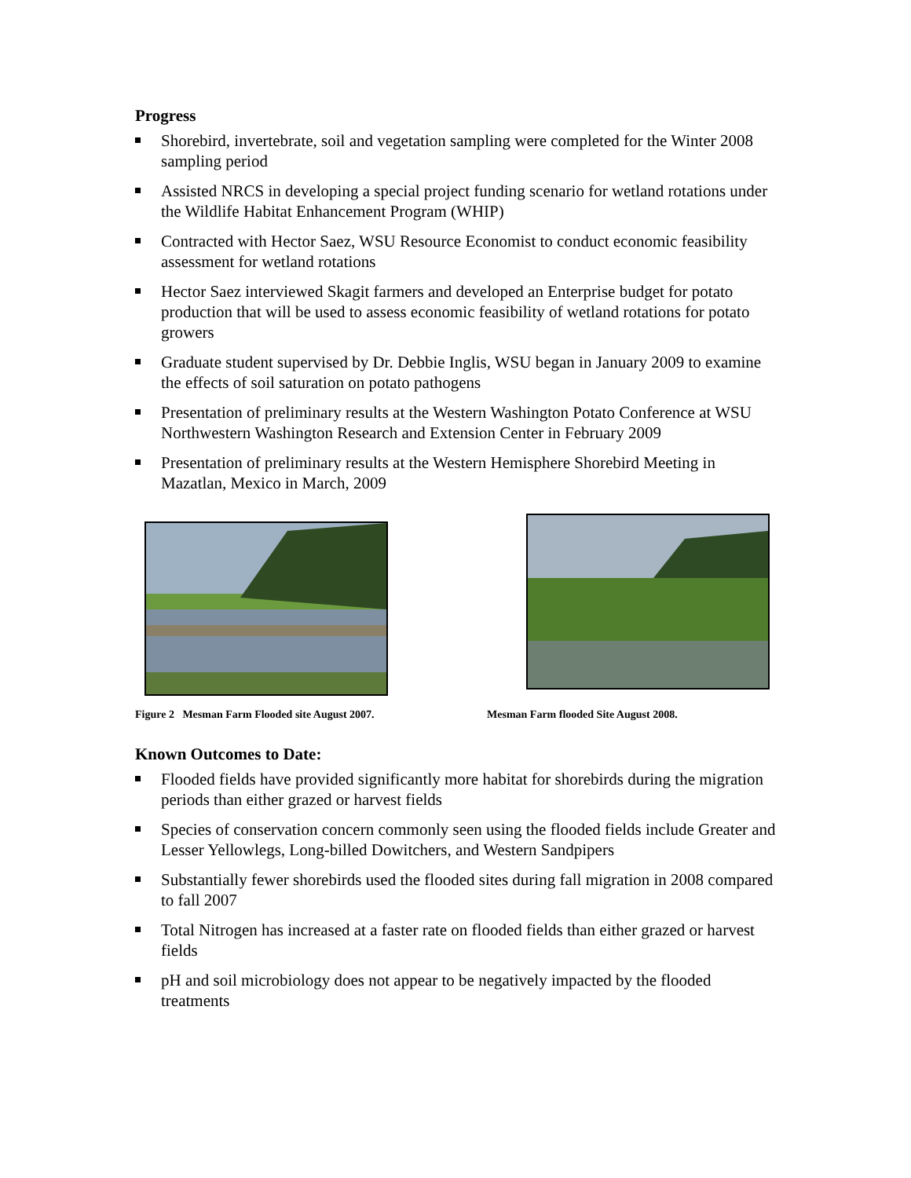Progress
Shorebird, invertebrate, soil and vegetation sampling were completed for the Winter 2008 sampling period
Assisted NRCS in developing a special project funding scenario for wetland rotations under the Wildlife Habitat Enhancement Program (WHIP)
Contracted with Hector Saez, WSU Resource Economist to conduct economic feasibility assessment for wetland rotations
Hector Saez interviewed Skagit farmers and developed an Enterprise budget for potato production that will be used to assess economic feasibility of wetland rotations for potato growers
Graduate student supervised by Dr. Debbie Inglis, WSU began in January 2009 to examine the effects of soil saturation on potato pathogens
Presentation of preliminary results at the Western Washington Potato Conference at WSU Northwestern Washington Research and Extension Center in February 2009
Presentation of preliminary results at the Western Hemisphere Shorebird Meeting in Mazatlan, Mexico in March, 2009
Figure 2 Mesman Farm Flooded site August 2007. Mesman Farm flooded Site August 2008.
Known Outcomes to Date:
Flooded fields have provided significantly more habitat for shorebirds during the migration periods than either grazed or harvest fields
Species of conservation concern commonly seen using the flooded fields include Greater and Lesser Yellowlegs, Long-billed Dowitchers, and Western Sandpipers
Substantially fewer shorebirds used the flooded sites during fall migration in 2008 compared to fall 2007
Total Nitrogen has increased at a faster rate on flooded fields than either grazed or harvest fields
pH and soil microbiology does not appear to be negatively impacted by the flooded treatments